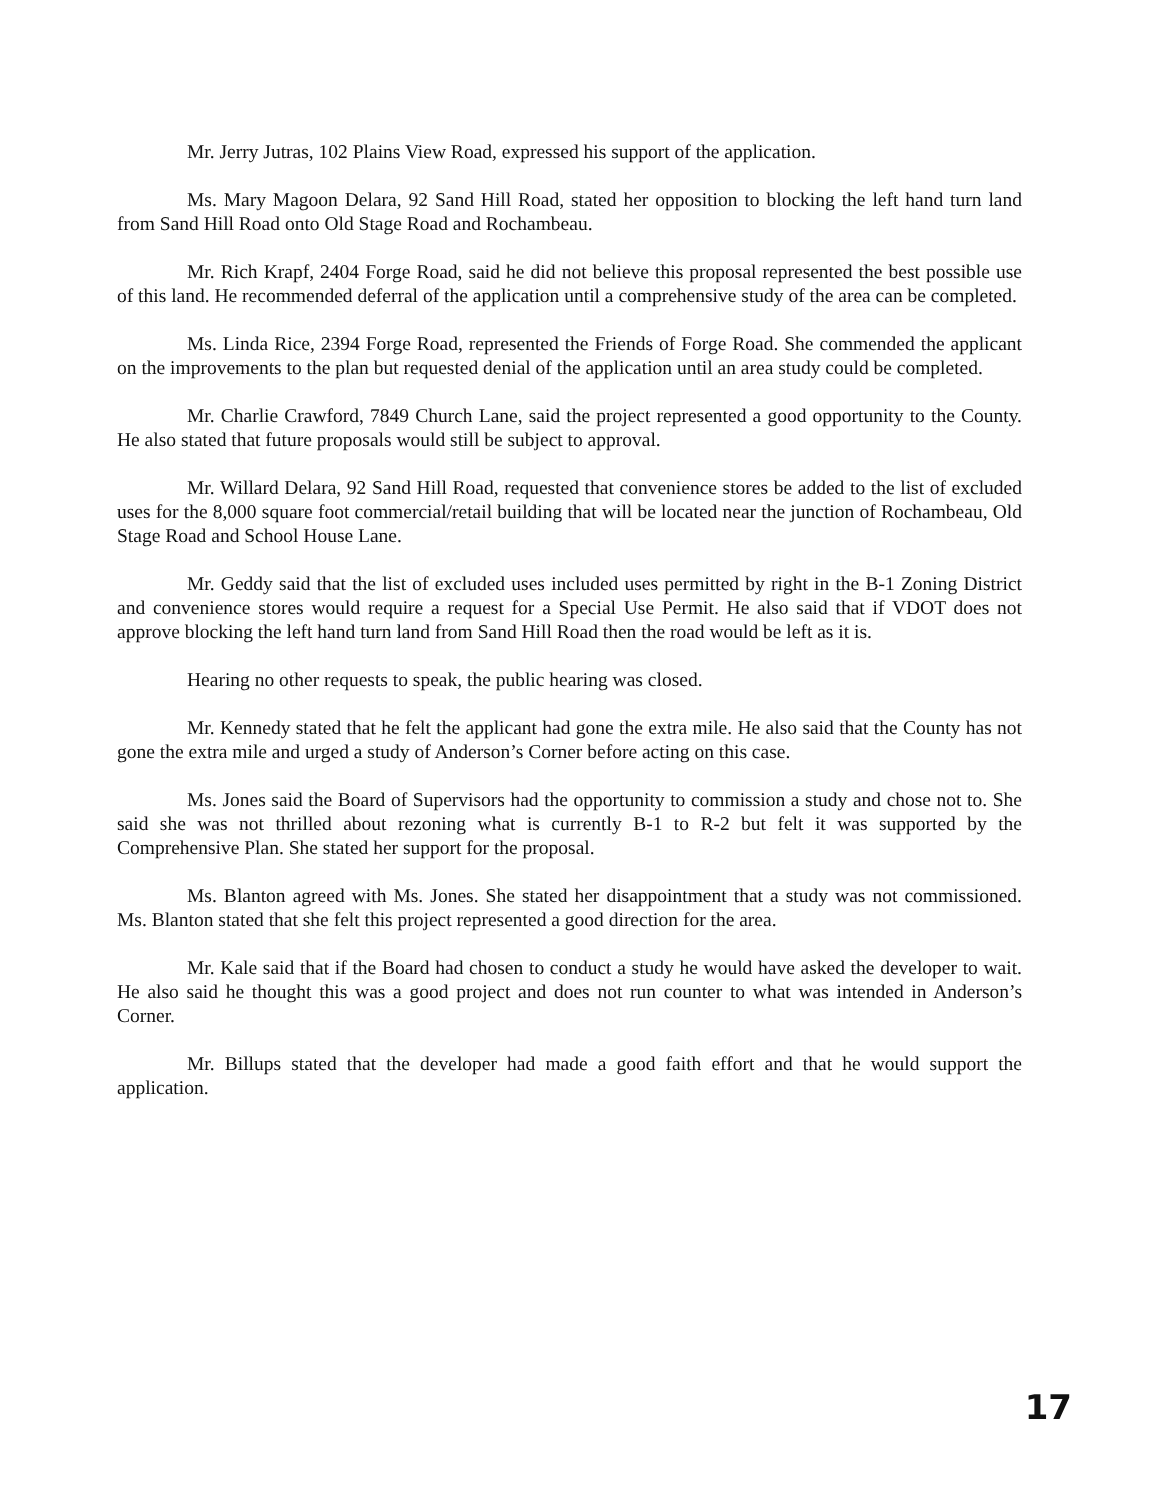Mr. Jerry Jutras, 102 Plains View Road, expressed his support of the application.
Ms. Mary Magoon Delara, 92 Sand Hill Road, stated her opposition to blocking the left hand turn land from Sand Hill Road onto Old Stage Road and Rochambeau.
Mr. Rich Krapf, 2404 Forge Road, said he did not believe this proposal represented the best possible use of this land. He recommended deferral of the application until a comprehensive study of the area can be completed.
Ms. Linda Rice, 2394 Forge Road, represented the Friends of Forge Road. She commended the applicant on the improvements to the plan but requested denial of the application until an area study could be completed.
Mr. Charlie Crawford, 7849 Church Lane, said the project represented a good opportunity to the County. He also stated that future proposals would still be subject to approval.
Mr. Willard Delara, 92 Sand Hill Road, requested that convenience stores be added to the list of excluded uses for the 8,000 square foot commercial/retail building that will be located near the junction of Rochambeau, Old Stage Road and School House Lane.
Mr. Geddy said that the list of excluded uses included uses permitted by right in the B-1 Zoning District and convenience stores would require a request for a Special Use Permit. He also said that if VDOT does not approve blocking the left hand turn land from Sand Hill Road then the road would be left as it is.
Hearing no other requests to speak, the public hearing was closed.
Mr. Kennedy stated that he felt the applicant had gone the extra mile. He also said that the County has not gone the extra mile and urged a study of Anderson’s Corner before acting on this case.
Ms. Jones said the Board of Supervisors had the opportunity to commission a study and chose not to. She said she was not thrilled about rezoning what is currently B-1 to R-2 but felt it was supported by the Comprehensive Plan. She stated her support for the proposal.
Ms. Blanton agreed with Ms. Jones. She stated her disappointment that a study was not commissioned. Ms. Blanton stated that she felt this project represented a good direction for the area.
Mr. Kale said that if the Board had chosen to conduct a study he would have asked the developer to wait. He also said he thought this was a good project and does not run counter to what was intended in Anderson’s Corner.
Mr. Billups stated that the developer had made a good faith effort and that he would support the application.
17